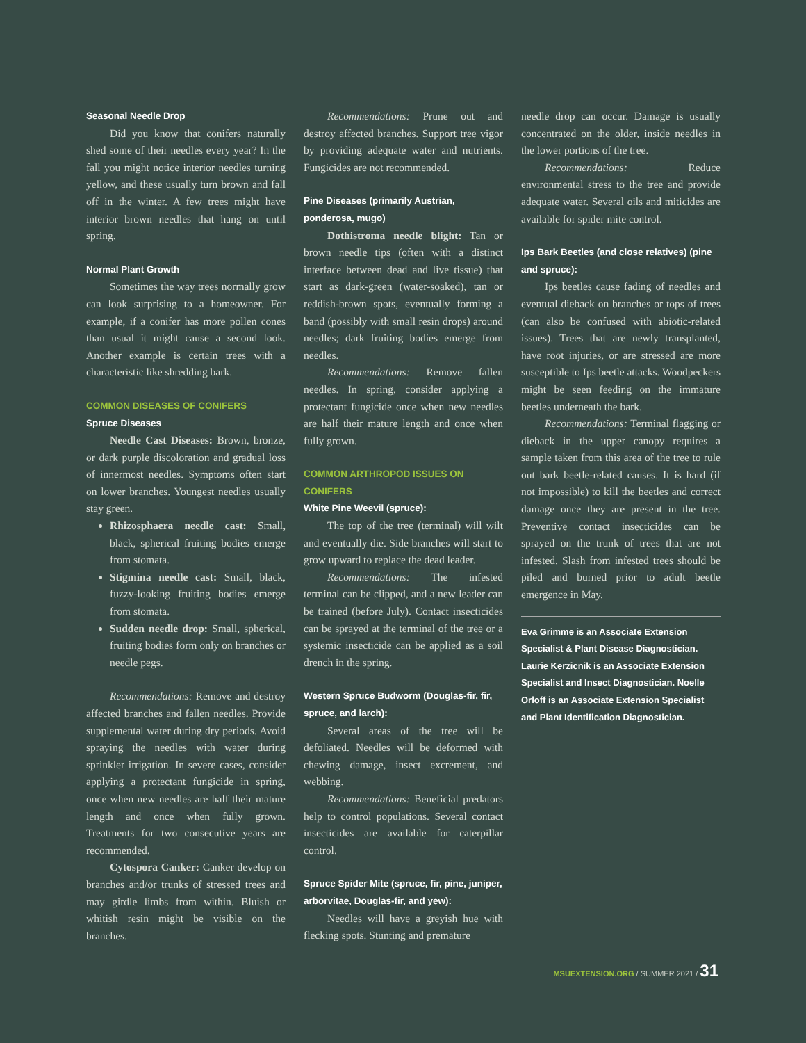Seasonal Needle Drop
Did you know that conifers naturally shed some of their needles every year? In the fall you might notice interior needles turning yellow, and these usually turn brown and fall off in the winter. A few trees might have interior brown needles that hang on until spring.
Normal Plant Growth
Sometimes the way trees normally grow can look surprising to a homeowner. For example, if a conifer has more pollen cones than usual it might cause a second look. Another example is certain trees with a characteristic like shredding bark.
COMMON DISEASES OF CONIFERS
Spruce Diseases
Needle Cast Diseases: Brown, bronze, or dark purple discoloration and gradual loss of innermost needles. Symptoms often start on lower branches. Youngest needles usually stay green.
Rhizosphaera needle cast: Small, black, spherical fruiting bodies emerge from stomata.
Stigmina needle cast: Small, black, fuzzy-looking fruiting bodies emerge from stomata.
Sudden needle drop: Small, spherical, fruiting bodies form only on branches or needle pegs.
Recommendations: Remove and destroy affected branches and fallen needles. Provide supplemental water during dry periods. Avoid spraying the needles with water during sprinkler irrigation. In severe cases, consider applying a protectant fungicide in spring, once when new needles are half their mature length and once when fully grown. Treatments for two consecutive years are recommended.
Cytospora Canker: Canker develop on branches and/or trunks of stressed trees and may girdle limbs from within. Bluish or whitish resin might be visible on the branches.
Recommendations: Prune out and destroy affected branches. Support tree vigor by providing adequate water and nutrients. Fungicides are not recommended.
Pine Diseases (primarily Austrian, ponderosa, mugo)
Dothistroma needle blight: Tan or brown needle tips (often with a distinct interface between dead and live tissue) that start as dark-green (water-soaked), tan or reddish-brown spots, eventually forming a band (possibly with small resin drops) around needles; dark fruiting bodies emerge from needles.
Recommendations: Remove fallen needles. In spring, consider applying a protectant fungicide once when new needles are half their mature length and once when fully grown.
COMMON ARTHROPOD ISSUES ON CONIFERS
White Pine Weevil (spruce):
The top of the tree (terminal) will wilt and eventually die. Side branches will start to grow upward to replace the dead leader.
Recommendations: The infested terminal can be clipped, and a new leader can be trained (before July). Contact insecticides can be sprayed at the terminal of the tree or a systemic insecticide can be applied as a soil drench in the spring.
Western Spruce Budworm (Douglas-fir, fir, spruce, and larch):
Several areas of the tree will be defoliated. Needles will be deformed with chewing damage, insect excrement, and webbing.
Recommendations: Beneficial predators help to control populations. Several contact insecticides are available for caterpillar control.
Spruce Spider Mite (spruce, fir, pine, juniper, arborvitae, Douglas-fir, and yew):
Needles will have a greyish hue with flecking spots. Stunting and premature
needle drop can occur. Damage is usually concentrated on the older, inside needles in the lower portions of the tree.
Recommendations: Reduce environmental stress to the tree and provide adequate water. Several oils and miticides are available for spider mite control.
Ips Bark Beetles (and close relatives) (pine and spruce):
Ips beetles cause fading of needles and eventual dieback on branches or tops of trees (can also be confused with abiotic-related issues). Trees that are newly transplanted, have root injuries, or are stressed are more susceptible to Ips beetle attacks. Woodpeckers might be seen feeding on the immature beetles underneath the bark.
Recommendations: Terminal flagging or dieback in the upper canopy requires a sample taken from this area of the tree to rule out bark beetle-related causes. It is hard (if not impossible) to kill the beetles and correct damage once they are present in the tree. Preventive contact insecticides can be sprayed on the trunk of trees that are not infested. Slash from infested trees should be piled and burned prior to adult beetle emergence in May.
Eva Grimme is an Associate Extension Specialist & Plant Disease Diagnostician. Laurie Kerzicnik is an Associate Extension Specialist and Insect Diagnostician. Noelle Orloff is an Associate Extension Specialist and Plant Identification Diagnostician.
MSUEXTENSION.ORG / SUMMER 2021 / 31